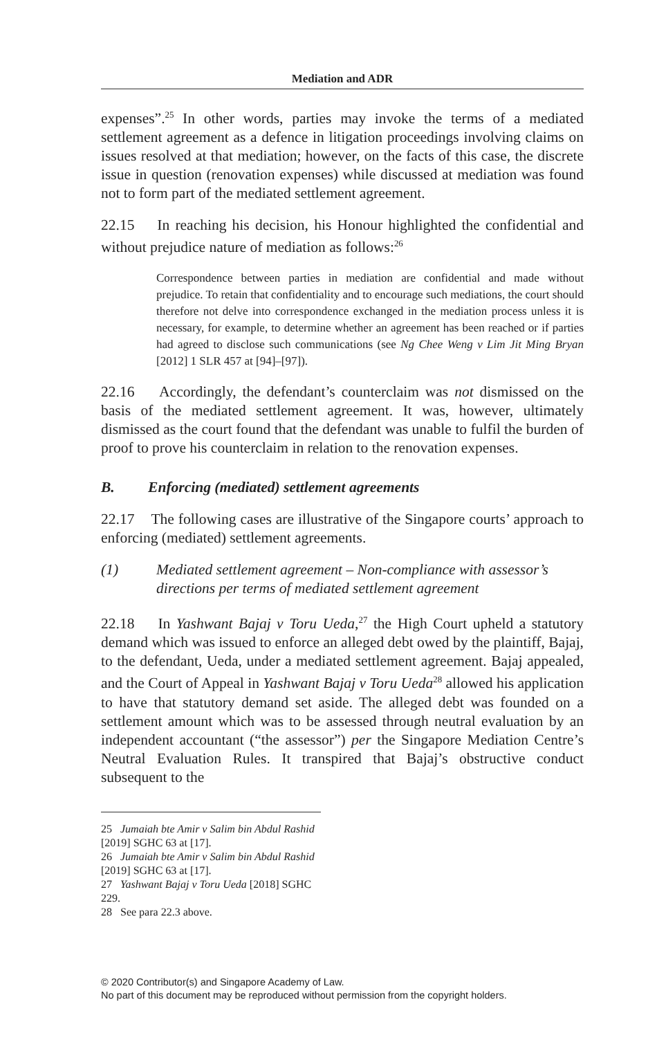Mediation and ADR
expenses”.<sup>25</sup> In other words, parties may invoke the terms of a mediated settlement agreement as a defence in litigation proceedings involving claims on issues resolved at that mediation; however, on the facts of this case, the discrete issue in question (renovation expenses) while discussed at mediation was found not to form part of the mediated settlement agreement.
22.15 In reaching his decision, his Honour highlighted the confidential and without prejudice nature of mediation as follows:<sup>26</sup>
Correspondence between parties in mediation are confidential and made without prejudice. To retain that confidentiality and to encourage such mediations, the court should therefore not delve into correspondence exchanged in the mediation process unless it is necessary, for example, to determine whether an agreement has been reached or if parties had agreed to disclose such communications (see Ng Chee Weng v Lim Jit Ming Bryan [2012] 1 SLR 457 at [94]–[97]).
22.16 Accordingly, the defendant’s counterclaim was not dismissed on the basis of the mediated settlement agreement. It was, however, ultimately dismissed as the court found that the defendant was unable to fulfil the burden of proof to prove his counterclaim in relation to the renovation expenses.
B. Enforcing (mediated) settlement agreements
22.17 The following cases are illustrative of the Singapore courts’ approach to enforcing (mediated) settlement agreements.
(1) Mediated settlement agreement – Non-compliance with assessor’s directions per terms of mediated settlement agreement
22.18 In Yashwant Bajaj v Toru Ueda,<sup>27</sup> the High Court upheld a statutory demand which was issued to enforce an alleged debt owed by the plaintiff, Bajaj, to the defendant, Ueda, under a mediated settlement agreement. Bajaj appealed, and the Court of Appeal in Yashwant Bajaj v Toru Ueda<sup>28</sup> allowed his application to have that statutory demand set aside. The alleged debt was founded on a settlement amount which was to be assessed through neutral evaluation by an independent accountant (“the assessor”) per the Singapore Mediation Centre’s Neutral Evaluation Rules. It transpired that Bajaj’s obstructive conduct subsequent to the
25 Jumaiah bte Amir v Salim bin Abdul Rashid [2019] SGHC 63 at [17].
26 Jumaiah bte Amir v Salim bin Abdul Rashid [2019] SGHC 63 at [17].
27 Yashwant Bajaj v Toru Ueda [2018] SGHC 229.
28 See para 22.3 above.
© 2020 Contributor(s) and Singapore Academy of Law.
No part of this document may be reproduced without permission from the copyright holders.